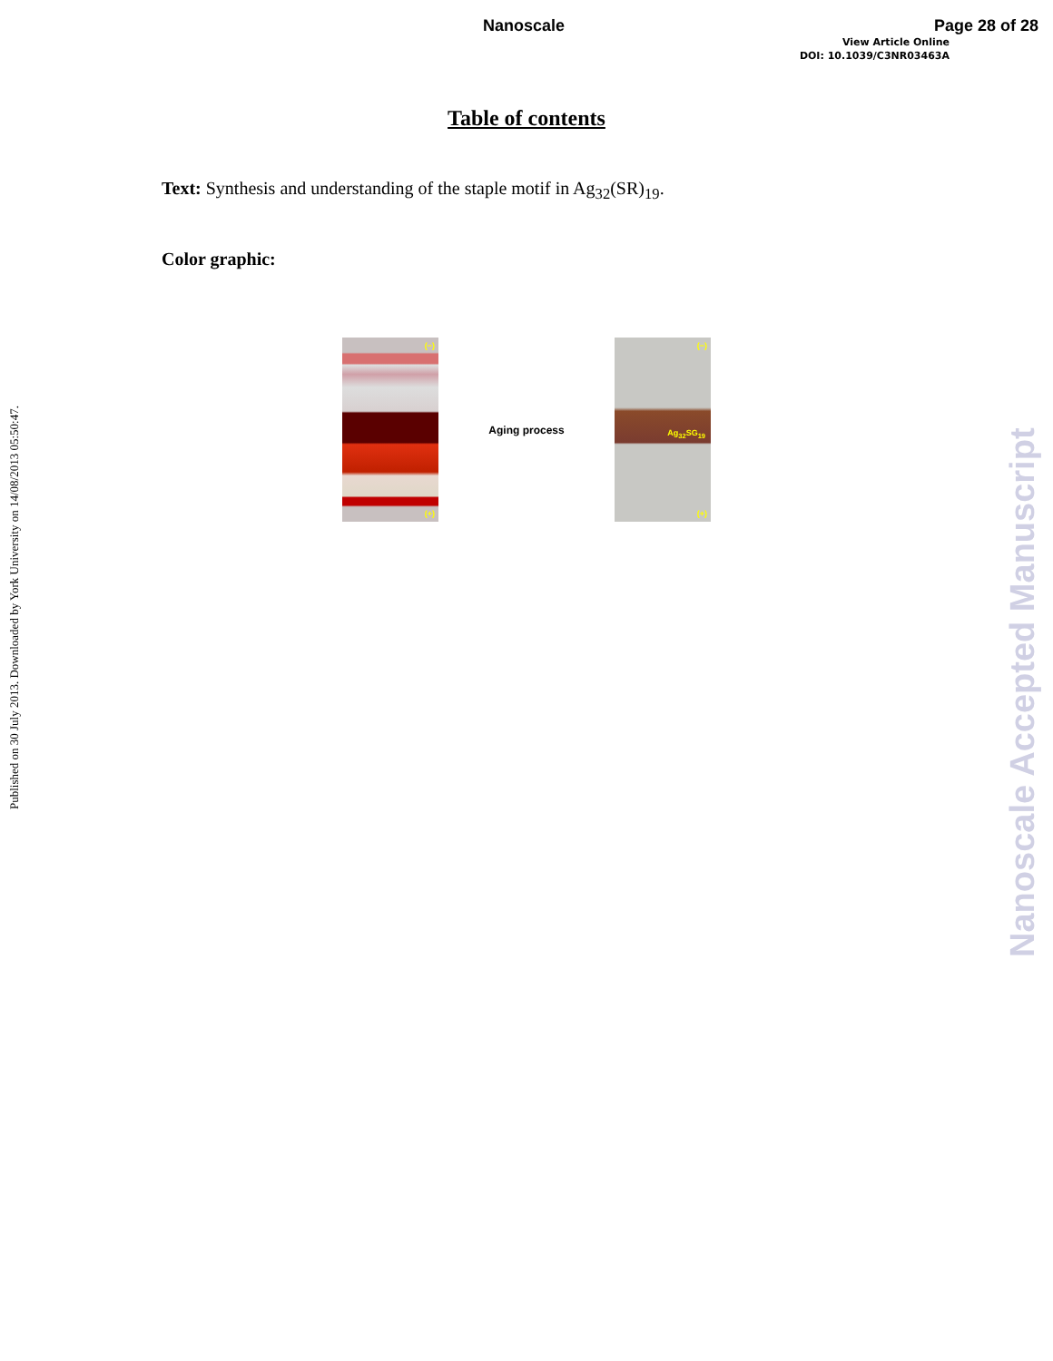Nanoscale Page 28 of 28
View Article Online
DOI: 10.1039/C3NR03463A
Table of contents
Text: Synthesis and understanding of the staple motif in Ag<sub>32</sub>(SR)<sub>19</sub>.
Color graphic:
(−)
(+)
Aging process
(−)
Ag<sub>32</sub>SG<sub>19</sub>
(+)
Published on 30 July 2013. Downloaded by York University on 14/08/2013 05:50:47.
Nanoscale Accepted Manuscript